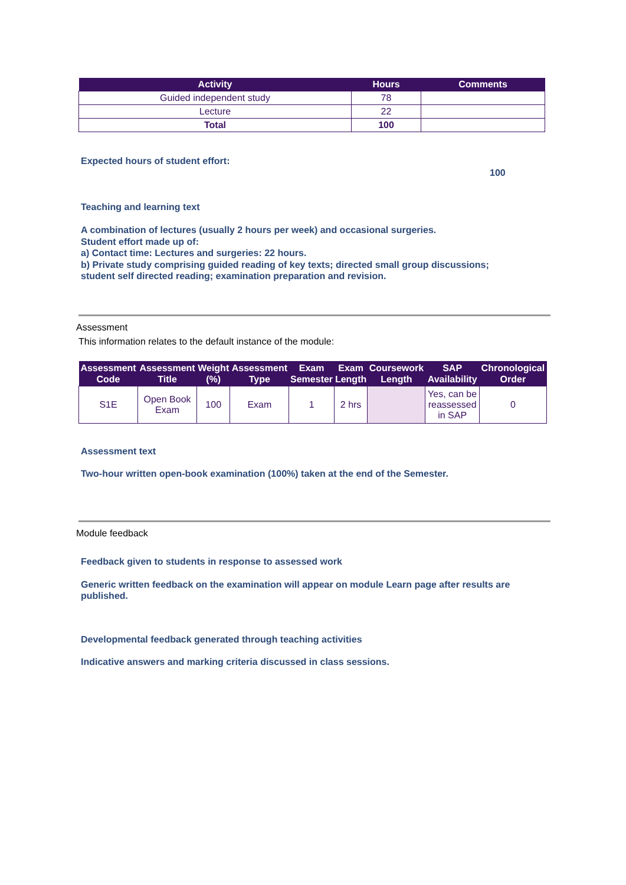| Activity | Hours | Comments |
| --- | --- | --- |
| Guided independent study | 78 | |
| Lecture | 22 | |
| Total | 100 | |
Expected hours of student effort:
100
Teaching and learning text
A combination of lectures (usually 2 hours per week) and occasional surgeries.
Student effort made up of:
a) Contact time: Lectures and surgeries: 22 hours.
b) Private study comprising guided reading of key texts; directed small group discussions;
student self directed reading; examination preparation and revision.
Assessment
This information relates to the default instance of the module:
| Assessment Code | Assessment Title | Weight (%) | Assessment Type | Exam Semester | Exam Length | Coursework Length | SAP Availability | Chronological Order |
| --- | --- | --- | --- | --- | --- | --- | --- | --- |
| S1E | Open Book Exam | 100 | Exam | 1 | 2 hrs | | Yes, can be reassessed in SAP | 0 |
Assessment text
Two-hour written open-book examination (100%) taken at the end of the Semester.
Module feedback
Feedback given to students in response to assessed work
Generic written feedback on the examination will appear on module Learn page after results are
published.
Developmental feedback generated through teaching activities
Indicative answers and marking criteria discussed in class sessions.